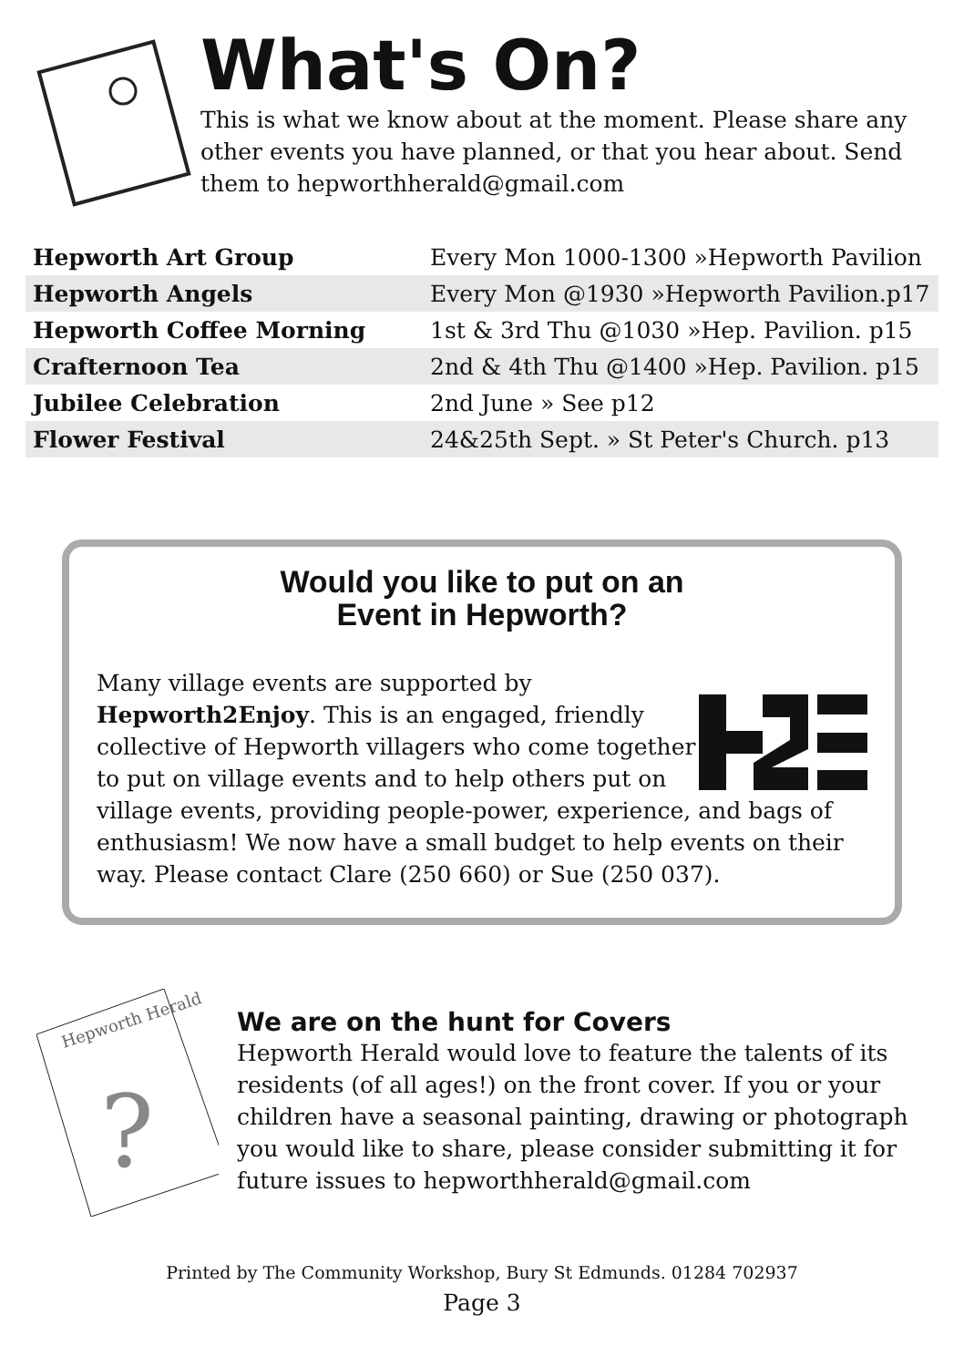What's On?
This is what we know about at the moment. Please share any other events you have planned, or that you hear about. Send them to hepworthherald@gmail.com
| Hepworth Art Group | Every Mon 1000-1300 »Hepworth Pavilion |
| Hepworth Angels | Every Mon @1930 »Hepworth Pavilion.p17 |
| Hepworth Coffee Morning | 1st & 3rd Thu @1030 »Hep. Pavilion. p15 |
| Crafternoon Tea | 2nd & 4th Thu @1400 »Hep. Pavilion. p15 |
| Jubilee Celebration | 2nd June » See p12 |
| Flower Festival | 24&25th Sept. » St Peter's Church. p13 |
Would you like to put on an
Event in Hepworth?
Many village events are supported by Hepworth2Enjoy. This is an engaged, friendly collective of Hepworth villagers who come together to put on village events and to help others put on village events, providing people-power, experience, and bags of enthusiasm! We now have a small budget to help events on their way. Please contact Clare (250 660) or Sue (250 037).
Hepworth Herald
?
We are on the hunt for Covers
Hepworth Herald would love to feature the talents of its residents (of all ages!) on the front cover. If you or your children have a seasonal painting, drawing or photograph you would like to share, please consider submitting it for future issues to hepworthherald@gmail.com
Printed by The Community Workshop, Bury St Edmunds. 01284 702937
Page 3